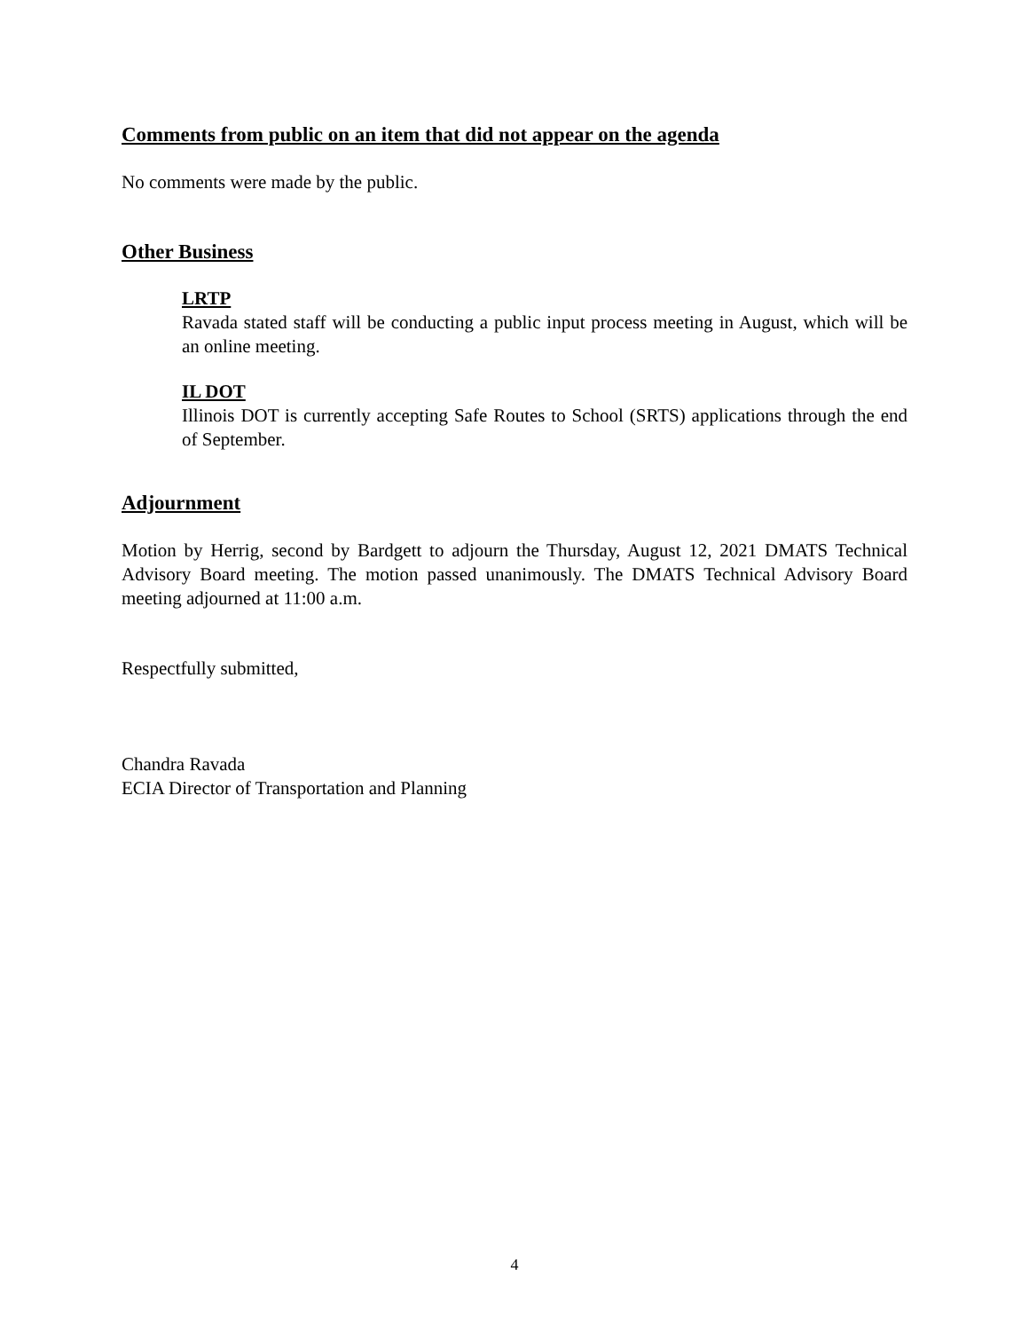Comments from public on an item that did not appear on the agenda
No comments were made by the public.
Other Business
LRTP
Ravada stated staff will be conducting a public input process meeting in August, which will be an online meeting.
IL DOT
Illinois DOT is currently accepting Safe Routes to School (SRTS) applications through the end of September.
Adjournment
Motion by Herrig, second by Bardgett to adjourn the Thursday, August 12, 2021 DMATS Technical Advisory Board meeting. The motion passed unanimously. The DMATS Technical Advisory Board meeting adjourned at 11:00 a.m.
Respectfully submitted,
Chandra Ravada
ECIA Director of Transportation and Planning
4